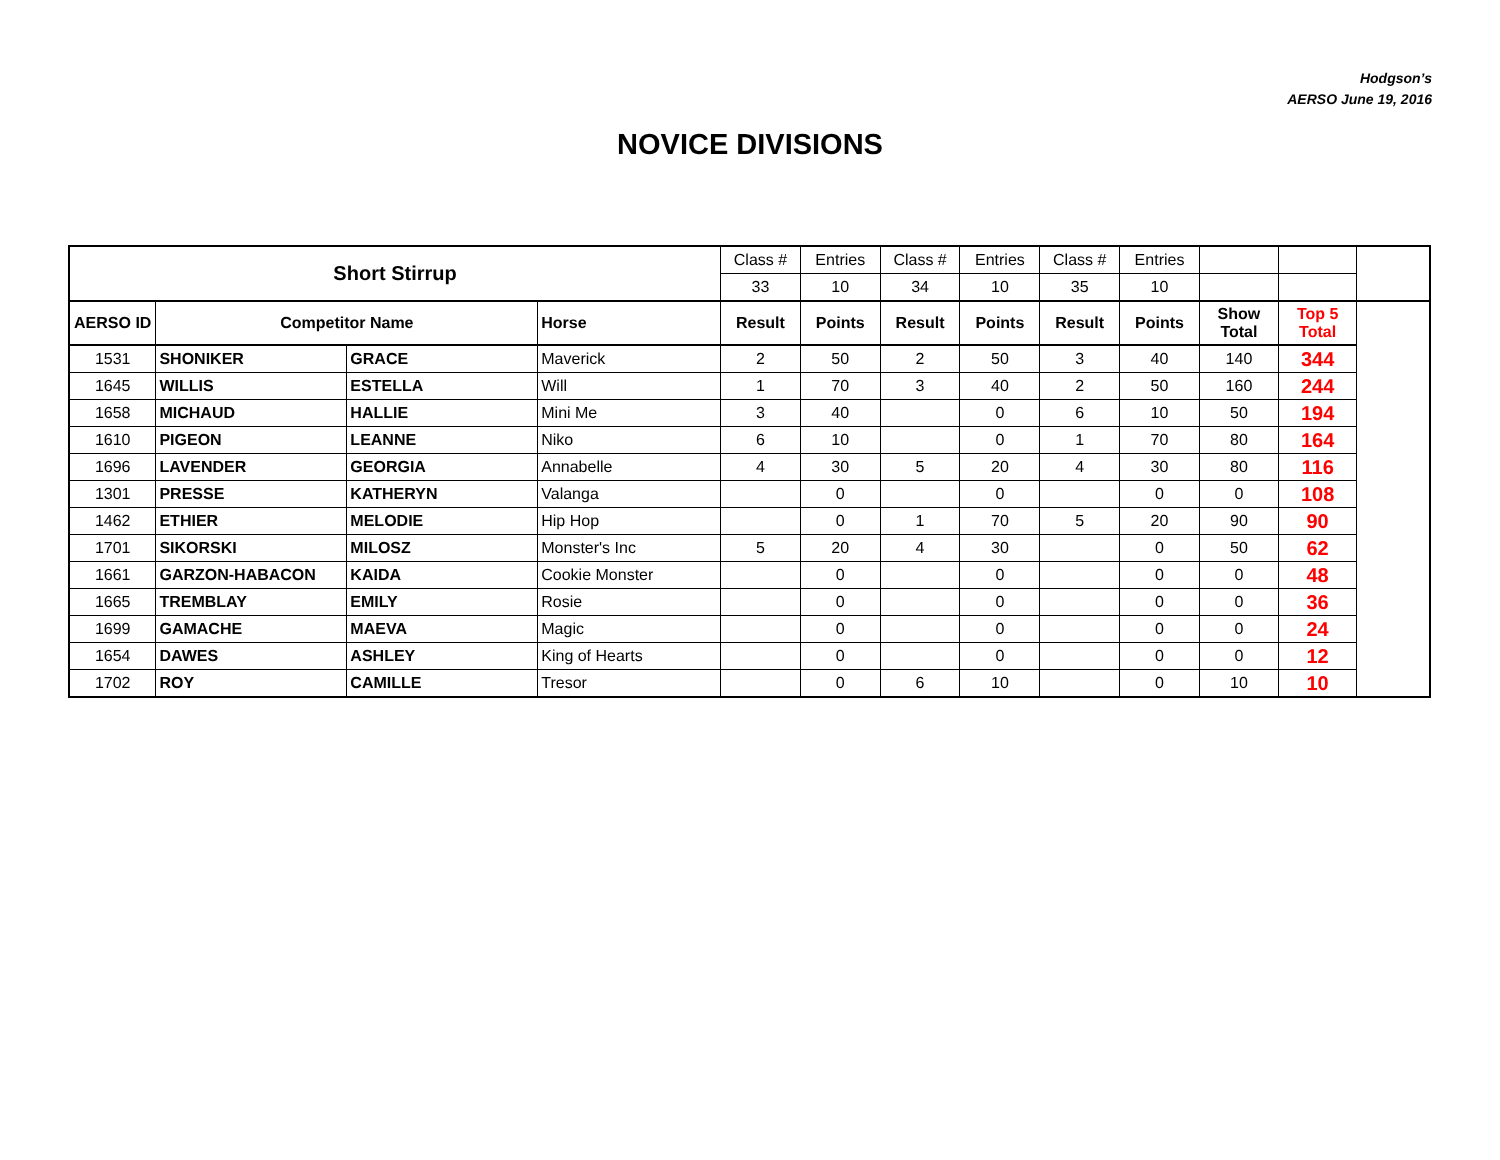Hodgson’s
AERSO June 19, 2016
NOVICE DIVISIONS
| Short Stirrup | | | | Class # | Entries | Class # | Entries | Class # | Entries | | |
| | | | | 33 | 10 | 34 | 10 | 35 | 10 | | |
| AERSO ID | Competitor Name | | Horse | Result | Points | Result | Points | Result | Points | Show Total | Top 5 Total |
| 1531 | SHONIKER | GRACE | Maverick | 2 | 50 | 2 | 50 | 3 | 40 | 140 | 344 |
| 1645 | WILLIS | ESTELLA | Will | 1 | 70 | 3 | 40 | 2 | 50 | 160 | 244 |
| 1658 | MICHAUD | HALLIE | Mini Me | 3 | 40 | | 0 | 6 | 10 | 50 | 194 |
| 1610 | PIGEON | LEANNE | Niko | 6 | 10 | | 0 | 1 | 70 | 80 | 164 |
| 1696 | LAVENDER | GEORGIA | Annabelle | 4 | 30 | 5 | 20 | 4 | 30 | 80 | 116 |
| 1301 | PRESSE | KATHERYN | Valanga | | 0 | | 0 | | 0 | 0 | 108 |
| 1462 | ETHIER | MELODIE | Hip Hop | | 0 | 1 | 70 | 5 | 20 | 90 | 90 |
| 1701 | SIKORSKI | MILOSZ | Monster's Inc | 5 | 20 | 4 | 30 | | 0 | 50 | 62 |
| 1661 | GARZON-HABACON | KAIDA | Cookie Monster | | 0 | | 0 | | 0 | 0 | 48 |
| 1665 | TREMBLAY | EMILY | Rosie | | 0 | | 0 | | 0 | 0 | 36 |
| 1699 | GAMACHE | MAEVA | Magic | | 0 | | 0 | | 0 | 0 | 24 |
| 1654 | DAWES | ASHLEY | King of Hearts | | 0 | | 0 | | 0 | 0 | 12 |
| 1702 | ROY | CAMILLE | Tresor | | 0 | 6 | 10 | | 0 | 10 | 10 |